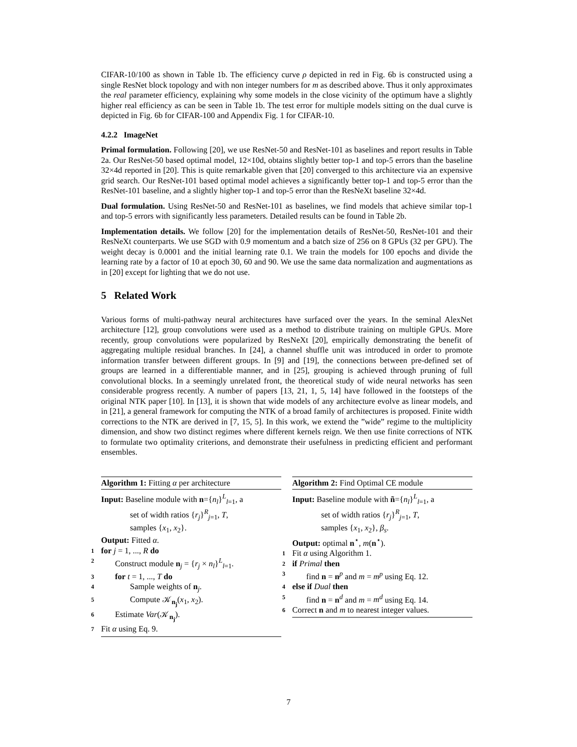CIFAR-10/100 as shown in Table 1b. The efficiency curve ρ depicted in red in Fig. 6b is constructed using a single ResNet block topology and with non integer numbers for m as described above. Thus it only approximates the real parameter efficiency, explaining why some models in the close vicinity of the optimum have a slightly higher real efficiency as can be seen in Table 1b. The test error for multiple models sitting on the dual curve is depicted in Fig. 6b for CIFAR-100 and Appendix Fig. 1 for CIFAR-10.
4.2.2 ImageNet
Primal formulation. Following [20], we use ResNet-50 and ResNet-101 as baselines and report results in Table 2a. Our ResNet-50 based optimal model, 12×10d, obtains slightly better top-1 and top-5 errors than the baseline 32×4d reported in [20]. This is quite remarkable given that [20] converged to this architecture via an expensive grid search. Our ResNet-101 based optimal model achieves a significantly better top-1 and top-5 error than the ResNet-101 baseline, and a slightly higher top-1 and top-5 error than the ResNeXt baseline 32×4d.
Dual formulation. Using ResNet-50 and ResNet-101 as baselines, we find models that achieve similar top-1 and top-5 errors with significantly less parameters. Detailed results can be found in Table 2b.
Implementation details. We follow [20] for the implementation details of ResNet-50, ResNet-101 and their ResNeXt counterparts. We use SGD with 0.9 momentum and a batch size of 256 on 8 GPUs (32 per GPU). The weight decay is 0.0001 and the initial learning rate 0.1. We train the models for 100 epochs and divide the learning rate by a factor of 10 at epoch 30, 60 and 90. We use the same data normalization and augmentations as in [20] except for lighting that we do not use.
5 Related Work
Various forms of multi-pathway neural architectures have surfaced over the years. In the seminal AlexNet architecture [12], group convolutions were used as a method to distribute training on multiple GPUs. More recently, group convolutions were popularized by ResNeXt [20], empirically demonstrating the benefit of aggregating multiple residual branches. In [24], a channel shuffle unit was introduced in order to promote information transfer between different groups. In [9] and [19], the connections between pre-defined set of groups are learned in a differentiable manner, and in [25], grouping is achieved through pruning of full convolutional blocks. In a seemingly unrelated front, the theoretical study of wide neural networks has seen considerable progress recently. A number of papers [13, 21, 1, 5, 14] have followed in the footsteps of the original NTK paper [10]. In [13], it is shown that wide models of any architecture evolve as linear models, and in [21], a general framework for computing the NTK of a broad family of architectures is proposed. Finite width corrections to the NTK are derived in [7, 15, 5]. In this work, we extend the ”wide” regime to the multiplicity dimension, and show two distinct regimes where different kernels reign. We then use finite corrections of NTK to formulate two optimality criterions, and demonstrate their usefulness in predicting efficient and performant ensembles.
Algorithm 1: Fitting α per architecture
Input: Baseline module with n={n<sub>l</sub>}<sup>L</sup><sub>l=1</sub>, a
set of width ratios {r<sub>j</sub>}<sup>R</sup><sub>j=1</sub>, T,
samples {x<sub>1</sub>, x<sub>2</sub>}.
Output: Fitted α.
1 for j = 1, ..., R do
2 Construct module n<sub>j</sub> = {r<sub>j</sub> × n<sub>l</sub>}<sup>L</sup><sub>l=1</sub>.
3 for t = 1, ..., T do
4 Sample weights of n<sub>j</sub>.
5 Compute 𝒦<sub>n<sub>j</sub></sub>(x<sub>1</sub>, x<sub>2</sub>).
6 Estimate Var(𝒦<sub>n<sub>j</sub></sub>).
7 Fit α using Eq. 9.
Algorithm 2: Find Optimal CE module
Input: Baseline module with ñ={n<sub>l</sub>}<sup>L</sup><sub>l=1</sub>, a
set of width ratios {r<sub>j</sub>}<sup>R</sup><sub>j=1</sub>, T,
samples {x<sub>1</sub>, x<sub>2</sub>}, β<sub>s</sub>.
Output: optimal n<sup>⋆</sup>, m(n<sup>⋆</sup>).
1 Fit α using Algorithm 1.
2 if Primal then
3 find n = n<sup>p</sup> and m = m<sup>p</sup> using Eq. 12.
4 else if Dual then
5 find n = n<sup>d</sup> and m = m<sup>d</sup> using Eq. 14.
6 Correct n and m to nearest integer values.
7